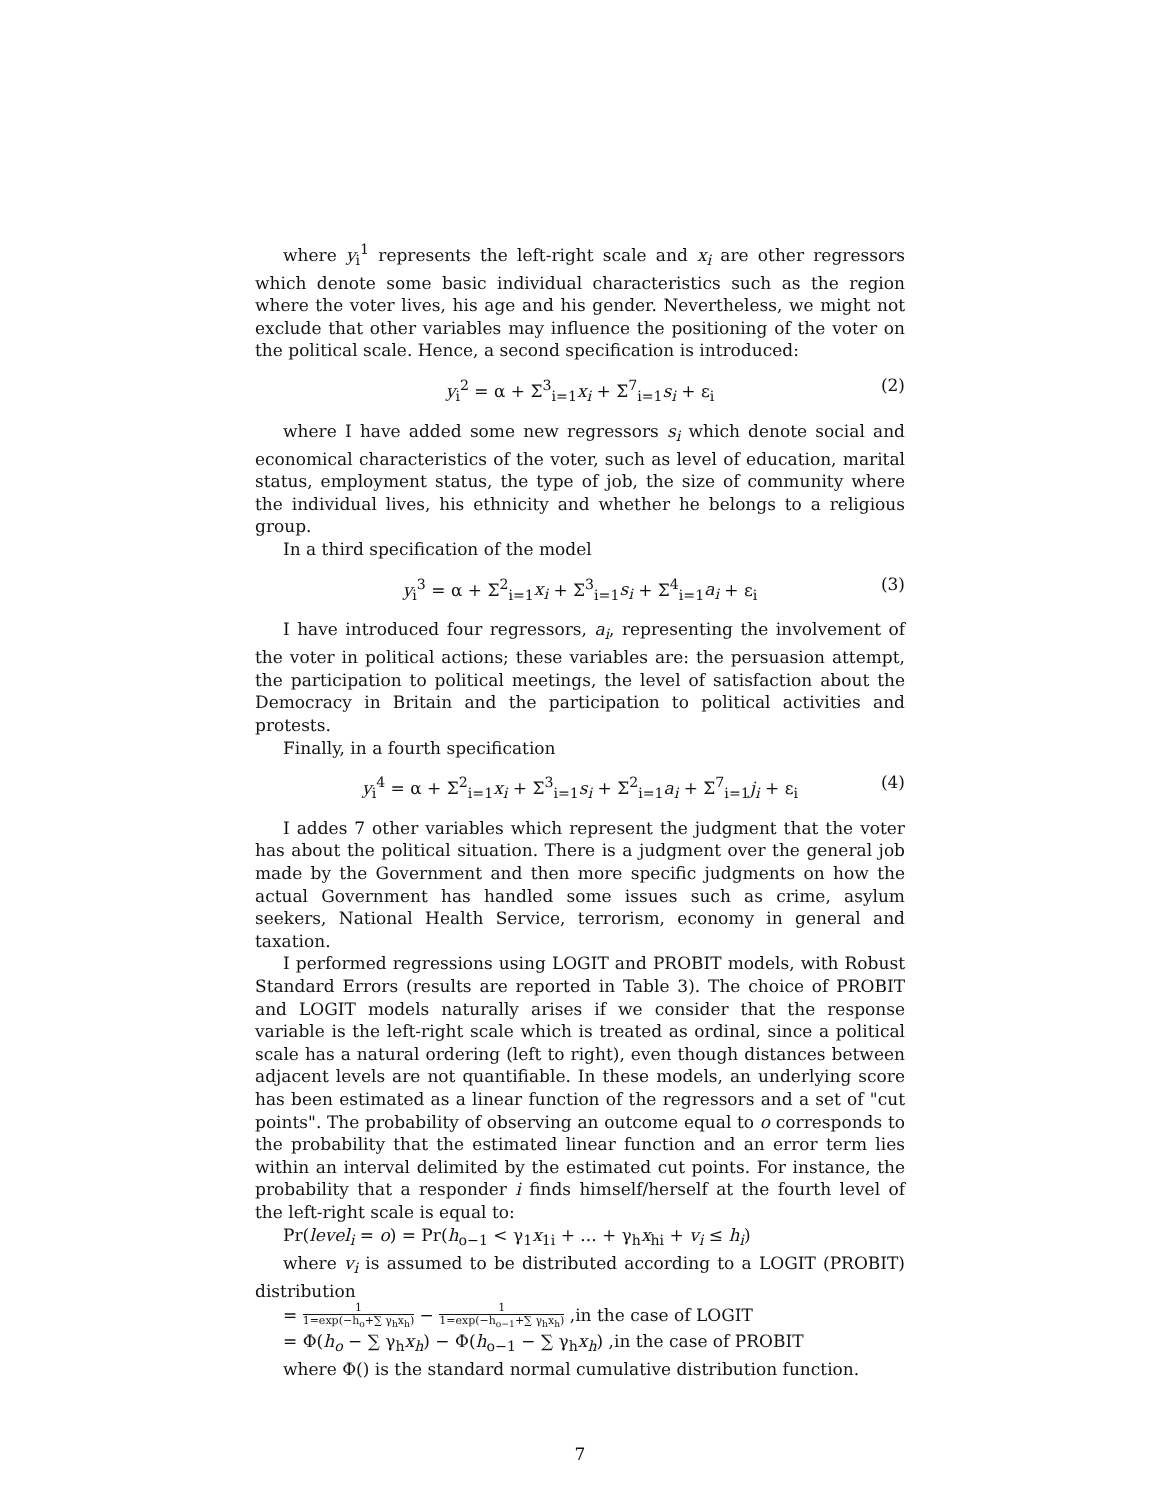where y<sub>i</sub><sup>1</sup> represents the left-right scale and x<sub>i</sub> are other regressors which denote some basic individual characteristics such as the region where the voter lives, his age and his gender. Nevertheless, we might not exclude that other variables may influence the positioning of the voter on the political scale. Hence, a second specification is introduced:
y<sub>i</sub><sup>2</sup> = α + Σ<sup>3</sup><sub>i=1</sub>x<sub>i</sub> + Σ<sup>7</sup><sub>i=1</sub>s<sub>i</sub> + ε<sub>i</sub> (2)
where I have added some new regressors s<sub>i</sub> which denote social and economical characteristics of the voter, such as level of education, marital status, employment status, the type of job, the size of community where the individual lives, his ethnicity and whether he belongs to a religious group.
In a third specification of the model
y<sub>i</sub><sup>3</sup> = α + Σ<sup>2</sup><sub>i=1</sub>x<sub>i</sub> + Σ<sup>3</sup><sub>i=1</sub>s<sub>i</sub> + Σ<sup>4</sup><sub>i=1</sub>a<sub>i</sub> + ε<sub>i</sub> (3)
I have introduced four regressors, a<sub>i</sub>, representing the involvement of the voter in political actions; these variables are: the persuasion attempt, the participation to political meetings, the level of satisfaction about the Democracy in Britain and the participation to political activities and protests.
Finally, in a fourth specification
y<sub>i</sub><sup>4</sup> = α + Σ<sup>2</sup><sub>i=1</sub>x<sub>i</sub> + Σ<sup>3</sup><sub>i=1</sub>s<sub>i</sub> + Σ<sup>2</sup><sub>i=1</sub>a<sub>i</sub> + Σ<sup>7</sup><sub>i=1</sub>j<sub>i</sub> + ε<sub>i</sub> (4)
I addes 7 other variables which represent the judgment that the voter has about the political situation. There is a judgment over the general job made by the Government and then more specific judgments on how the actual Government has handled some issues such as crime, asylum seekers, National Health Service, terrorism, economy in general and taxation.
I performed regressions using LOGIT and PROBIT models, with Robust Standard Errors (results are reported in Table 3). The choice of PROBIT and LOGIT models naturally arises if we consider that the response variable is the left-right scale which is treated as ordinal, since a political scale has a natural ordering (left to right), even though distances between adjacent levels are not quantifiable. In these models, an underlying score has been estimated as a linear function of the regressors and a set of "cut points". The probability of observing an outcome equal to o corresponds to the probability that the estimated linear function and an error term lies within an interval delimited by the estimated cut points. For instance, the probability that a responder i finds himself/herself at the fourth level of the left-right scale is equal to:
Pr(level<sub>i</sub> = o) = Pr(h<sub>o−1</sub> < γ<sub>1</sub>x<sub>1i</sub> + ... + γ<sub>h</sub>x<sub>hi</sub> + v<sub>i</sub> ≤ h<sub>i</sub>)
where v<sub>i</sub> is assumed to be distributed according to a LOGIT (PROBIT) distribution
= 1 1=exp(−h<sub>o</sub>+∑ γ<sub>h</sub>x<sub>h</sub>) − 1 1=exp(−h<sub>o−1</sub>+∑ γ<sub>h</sub>x<sub>h</sub>) ,in the case of LOGIT
= Φ(h<sub>o</sub> − ∑ γ<sub>h</sub>x<sub>h</sub>) − Φ(h<sub>o−1</sub> − ∑ γ<sub>h</sub>x<sub>h</sub>) ,in the case of PROBIT
where Φ() is the standard normal cumulative distribution function.
7